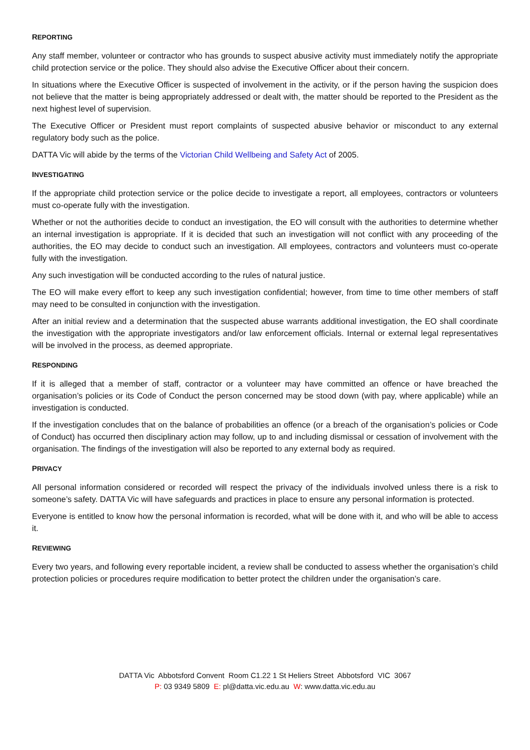REPORTING
Any staff member, volunteer or contractor who has grounds to suspect abusive activity must immediately notify the appropriate child protection service or the police. They should also advise the Executive Officer about their concern.
In situations where the Executive Officer is suspected of involvement in the activity, or if the person having the suspicion does not believe that the matter is being appropriately addressed or dealt with, the matter should be reported to the President as the next highest level of supervision.
The Executive Officer or President must report complaints of suspected abusive behavior or misconduct to any external regulatory body such as the police.
DATTA Vic will abide by the terms of the Victorian Child Wellbeing and Safety Act of 2005.
INVESTIGATING
If the appropriate child protection service or the police decide to investigate a report, all employees, contractors or volunteers must co-operate fully with the investigation.
Whether or not the authorities decide to conduct an investigation, the EO will consult with the authorities to determine whether an internal investigation is appropriate. If it is decided that such an investigation will not conflict with any proceeding of the authorities, the EO may decide to conduct such an investigation. All employees, contractors and volunteers must co-operate fully with the investigation.
Any such investigation will be conducted according to the rules of natural justice.
The EO will make every effort to keep any such investigation confidential; however, from time to time other members of staff may need to be consulted in conjunction with the investigation.
After an initial review and a determination that the suspected abuse warrants additional investigation, the EO shall coordinate the investigation with the appropriate investigators and/or law enforcement officials. Internal or external legal representatives will be involved in the process, as deemed appropriate.
RESPONDING
If it is alleged that a member of staff, contractor or a volunteer may have committed an offence or have breached the organisation’s policies or its Code of Conduct the person concerned may be stood down (with pay, where applicable) while an investigation is conducted.
If the investigation concludes that on the balance of probabilities an offence (or a breach of the organisation’s policies or Code of Conduct) has occurred then disciplinary action may follow, up to and including dismissal or cessation of involvement with the organisation. The findings of the investigation will also be reported to any external body as required.
PRIVACY
All personal information considered or recorded will respect the privacy of the individuals involved unless there is a risk to someone’s safety. DATTA Vic will have safeguards and practices in place to ensure any personal information is protected.
Everyone is entitled to know how the personal information is recorded, what will be done with it, and who will be able to access it.
REVIEWING
Every two years, and following every reportable incident, a review shall be conducted to assess whether the organisation’s child protection policies or procedures require modification to better protect the children under the organisation’s care.
DATTA Vic Abbotsford Convent Room C1.22 1 St Heliers Street Abbotsford VIC 3067
P: 03 9349 5809 E: pl@datta.vic.edu.au W: www.datta.vic.edu.au